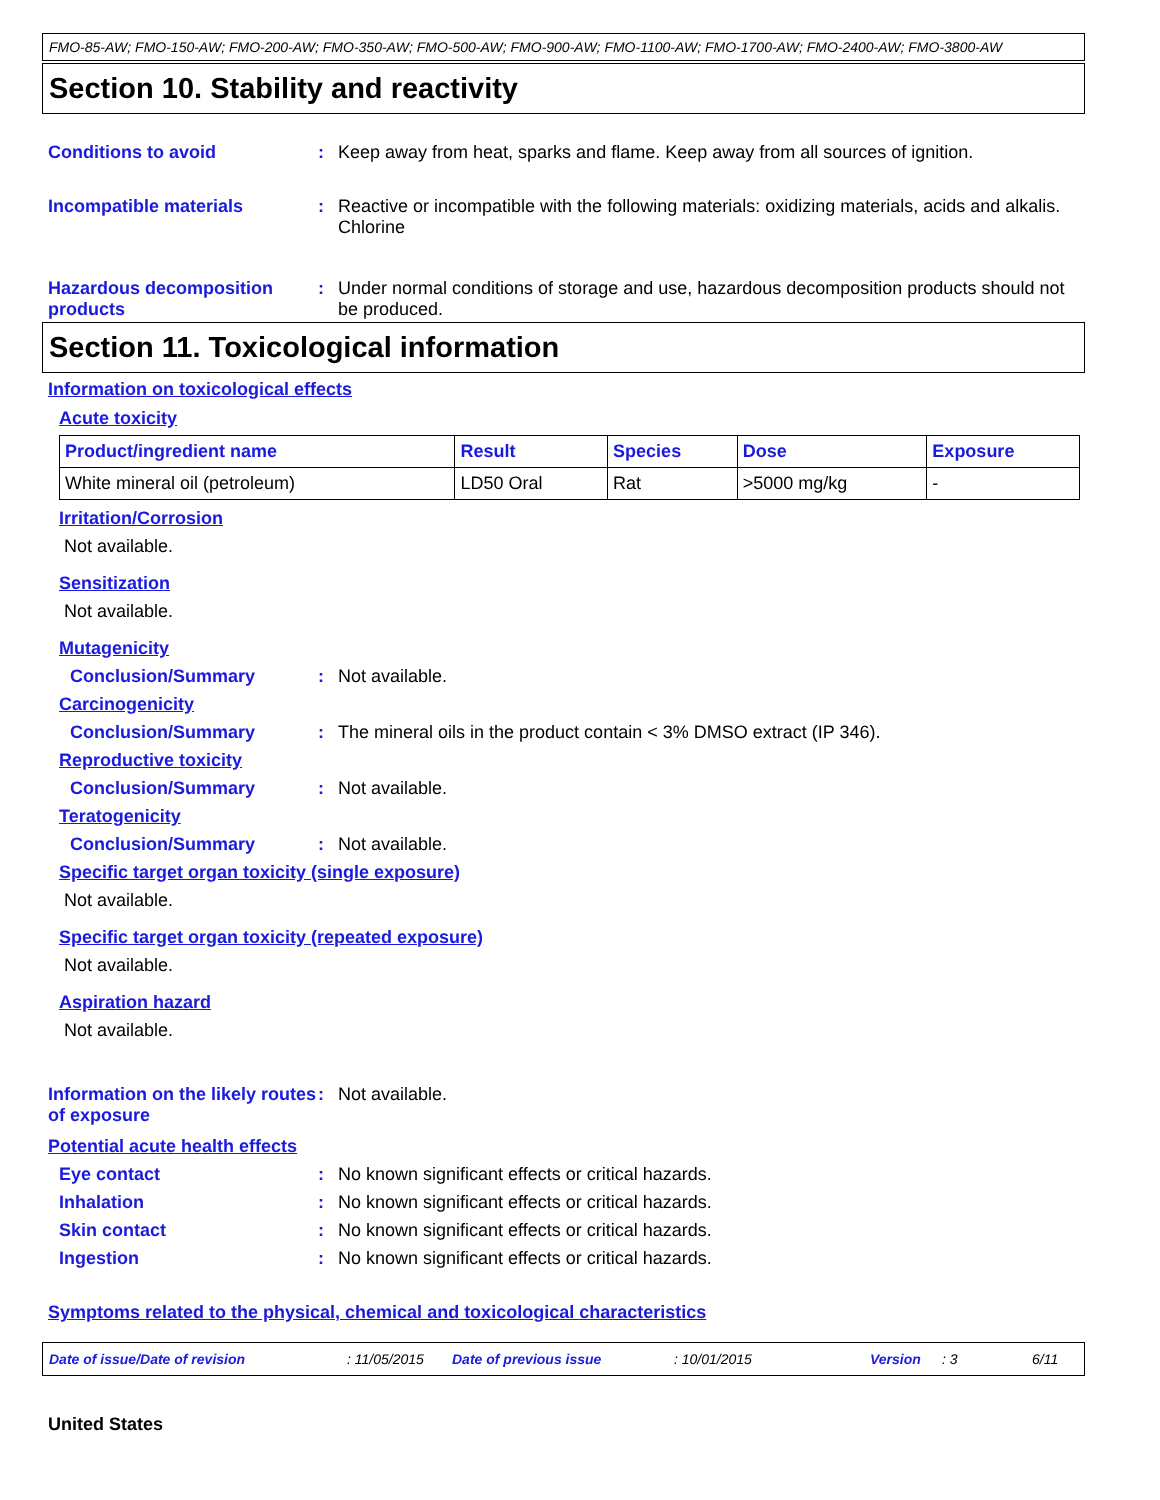FMO-85-AW; FMO-150-AW; FMO-200-AW; FMO-350-AW; FMO-500-AW; FMO-900-AW; FMO-1100-AW; FMO-1700-AW; FMO-2400-AW; FMO-3800-AW
Section 10. Stability and reactivity
Conditions to avoid : Keep away from heat, sparks and flame. Keep away from all sources of ignition.
Incompatible materials : Reactive or incompatible with the following materials: oxidizing materials, acids and alkalis.
Chlorine
Hazardous decomposition products
: Under normal conditions of storage and use, hazardous decomposition products should not be produced.
Section 11. Toxicological information
Information on toxicological effects
Acute toxicity
| Product/ingredient name | Result | Species | Dose | Exposure |
| --- | --- | --- | --- | --- |
| White mineral oil (petroleum) | LD50 Oral | Rat | >5000 mg/kg | - |
Irritation/Corrosion
Not available.
Sensitization
Not available.
Mutagenicity
Conclusion/Summary : Not available.
Carcinogenicity
Conclusion/Summary : The mineral oils in the product contain < 3% DMSO extract (IP 346).
Reproductive toxicity
Conclusion/Summary : Not available.
Teratogenicity
Conclusion/Summary : Not available.
Specific target organ toxicity (single exposure)
Not available.
Specific target organ toxicity (repeated exposure)
Not available.
Aspiration hazard
Not available.
Information on the likely routes of exposure
: Not available.
Potential acute health effects
Eye contact : No known significant effects or critical hazards.
Inhalation : No known significant effects or critical hazards.
Skin contact : No known significant effects or critical hazards.
Ingestion : No known significant effects or critical hazards.
Symptoms related to the physical, chemical and toxicological characteristics
Date of issue/Date of revision: 11/05/2015 Date of previous issue: 10/01/2015 Version: 3 6/11
United States